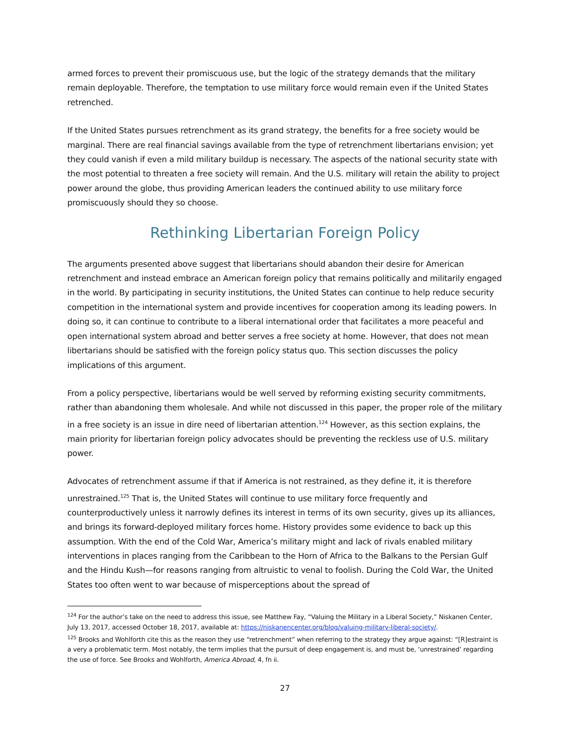armed forces to prevent their promiscuous use, but the logic of the strategy demands that the military remain deployable. Therefore, the temptation to use military force would remain even if the United States retrenched.
If the United States pursues retrenchment as its grand strategy, the benefits for a free society would be marginal. There are real financial savings available from the type of retrenchment libertarians envision; yet they could vanish if even a mild military buildup is necessary. The aspects of the national security state with the most potential to threaten a free society will remain. And the U.S. military will retain the ability to project power around the globe, thus providing American leaders the continued ability to use military force promiscuously should they so choose.
Rethinking Libertarian Foreign Policy
The arguments presented above suggest that libertarians should abandon their desire for American retrenchment and instead embrace an American foreign policy that remains politically and militarily engaged in the world. By participating in security institutions, the United States can continue to help reduce security competition in the international system and provide incentives for cooperation among its leading powers. In doing so, it can continue to contribute to a liberal international order that facilitates a more peaceful and open international system abroad and better serves a free society at home. However, that does not mean libertarians should be satisfied with the foreign policy status quo. This section discusses the policy implications of this argument.
From a policy perspective, libertarians would be well served by reforming existing security commitments, rather than abandoning them wholesale. And while not discussed in this paper, the proper role of the military in a free society is an issue in dire need of libertarian attention.<sup>124</sup> However, as this section explains, the main priority for libertarian foreign policy advocates should be preventing the reckless use of U.S. military power.
Advocates of retrenchment assume if that if America is not restrained, as they define it, it is therefore unrestrained.<sup>125</sup> That is, the United States will continue to use military force frequently and counterproductively unless it narrowly defines its interest in terms of its own security, gives up its alliances, and brings its forward-deployed military forces home. History provides some evidence to back up this assumption. With the end of the Cold War, America’s military might and lack of rivals enabled military interventions in places ranging from the Caribbean to the Horn of Africa to the Balkans to the Persian Gulf and the Hindu Kush—for reasons ranging from altruistic to venal to foolish. During the Cold War, the United States too often went to war because of misperceptions about the spread of
<sup>124</sup> For the author’s take on the need to address this issue, see Matthew Fay, “Valuing the Military in a Liberal Society,” Niskanen Center, July 13, 2017, accessed October 18, 2017, available at: https://niskanencenter.org/blog/valuing-military-liberal-society/.
<sup>125</sup> Brooks and Wohlforth cite this as the reason they use “retrenchment” when referring to the strategy they argue against: “[R]estraint is a very a problematic term. Most notably, the term implies that the pursuit of deep engagement is, and must be, ‘unrestrained’ regarding the use of force. See Brooks and Wohlforth, America Abroad, 4, fn ii.
27